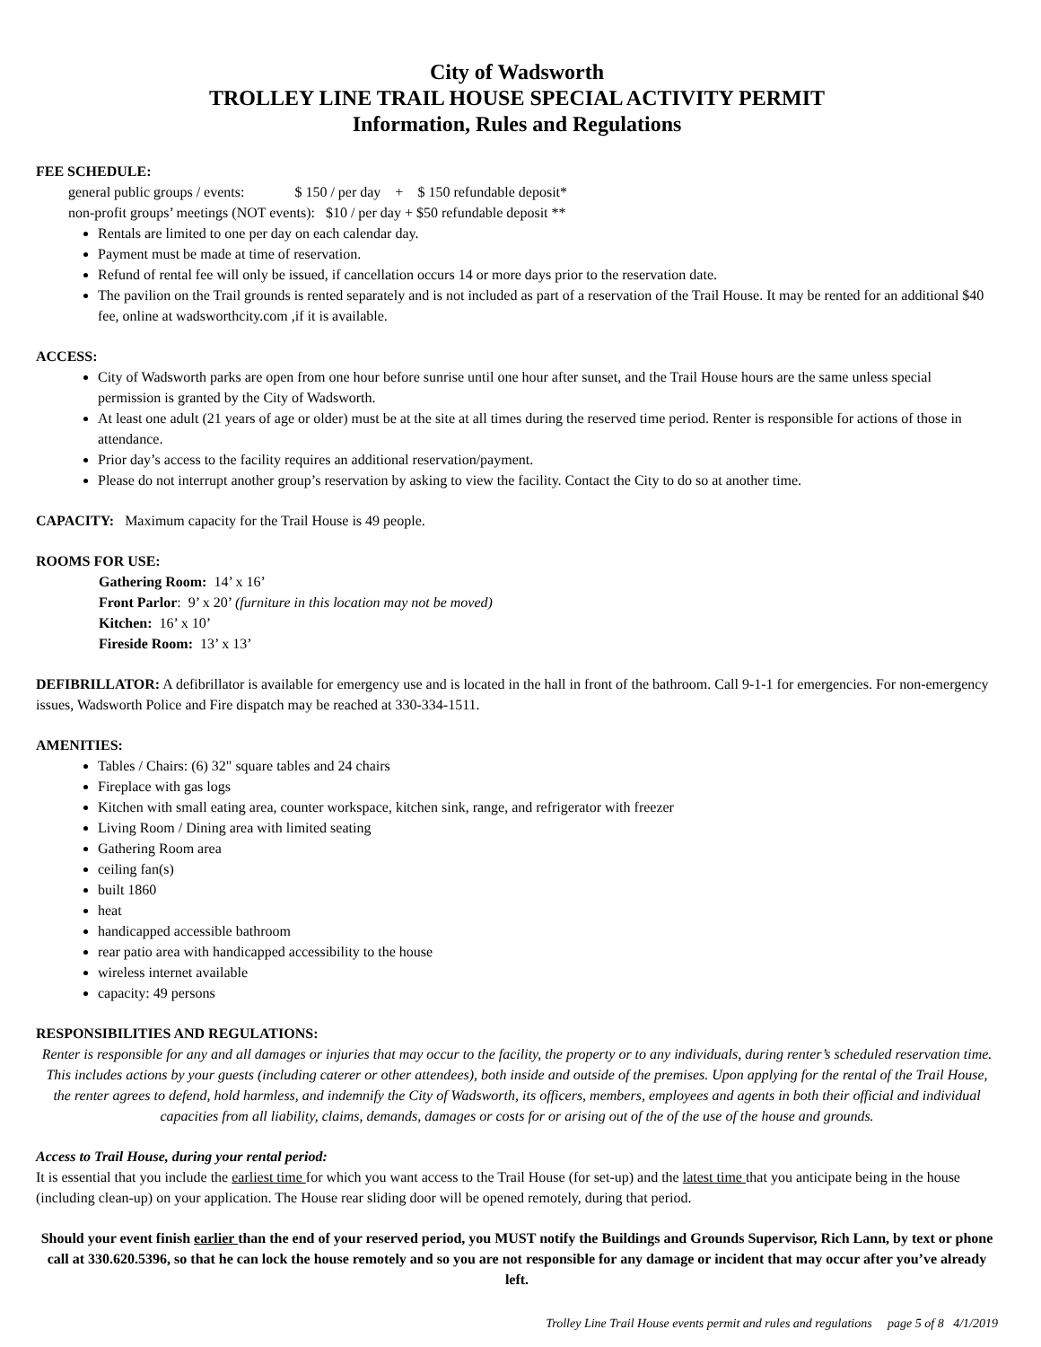City of Wadsworth
TROLLEY LINE TRAIL HOUSE SPECIAL ACTIVITY PERMIT
Information, Rules and Regulations
FEE SCHEDULE:
general public groups / events: $ 150 / per day + $ 150 refundable deposit*
non-profit groups’ meetings (NOT events): $10 / per day + $50 refundable deposit **
Rentals are limited to one per day on each calendar day.
Payment must be made at time of reservation.
Refund of rental fee will only be issued, if cancellation occurs 14 or more days prior to the reservation date.
The pavilion on the Trail grounds is rented separately and is not included as part of a reservation of the Trail House. It may be rented for an additional $40 fee, online at wadsworthcity.com ,if it is available.
ACCESS:
City of Wadsworth parks are open from one hour before sunrise until one hour after sunset, and the Trail House hours are the same unless special permission is granted by the City of Wadsworth.
At least one adult (21 years of age or older) must be at the site at all times during the reserved time period. Renter is responsible for actions of those in attendance.
Prior day’s access to the facility requires an additional reservation/payment.
Please do not interrupt another group’s reservation by asking to view the facility. Contact the City to do so at another time.
CAPACITY: Maximum capacity for the Trail House is 49 people.
ROOMS FOR USE:
Gathering Room: 14’ x 16’
Front Parlor: 9’ x 20’ (furniture in this location may not be moved)
Kitchen: 16’ x 10’
Fireside Room: 13’ x 13’
DEFIBRILLATOR: A defibrillator is available for emergency use and is located in the hall in front of the bathroom. Call 9-1-1 for emergencies. For non-emergency issues, Wadsworth Police and Fire dispatch may be reached at 330-334-1511.
AMENITIES:
Tables / Chairs: (6) 32" square tables and 24 chairs
Fireplace with gas logs
Kitchen with small eating area, counter workspace, kitchen sink, range, and refrigerator with freezer
Living Room / Dining area with limited seating
Gathering Room area
ceiling fan(s)
built 1860
heat
handicapped accessible bathroom
rear patio area with handicapped accessibility to the house
wireless internet available
capacity: 49 persons
RESPONSIBILITIES AND REGULATIONS:
Renter is responsible for any and all damages or injuries that may occur to the facility, the property or to any individuals, during renter’s scheduled reservation time. This includes actions by your guests (including caterer or other attendees), both inside and outside of the premises. Upon applying for the rental of the Trail House, the renter agrees to defend, hold harmless, and indemnify the City of Wadsworth, its officers, members, employees and agents in both their official and individual capacities from all liability, claims, demands, damages or costs for or arising out of the of the use of the house and grounds.
Access to Trail House, during your rental period:
It is essential that you include the earliest time for which you want access to the Trail House (for set-up) and the latest time that you anticipate being in the house (including clean-up) on your application. The House rear sliding door will be opened remotely, during that period.
Should your event finish earlier than the end of your reserved period, you MUST notify the Buildings and Grounds Supervisor, Rich Lann, by text or phone call at 330.620.5396, so that he can lock the house remotely and so you are not responsible for any damage or incident that may occur after you’ve already left.
Trolley Line Trail House events permit and rules and regulations page 5 of 8 4/1/2019